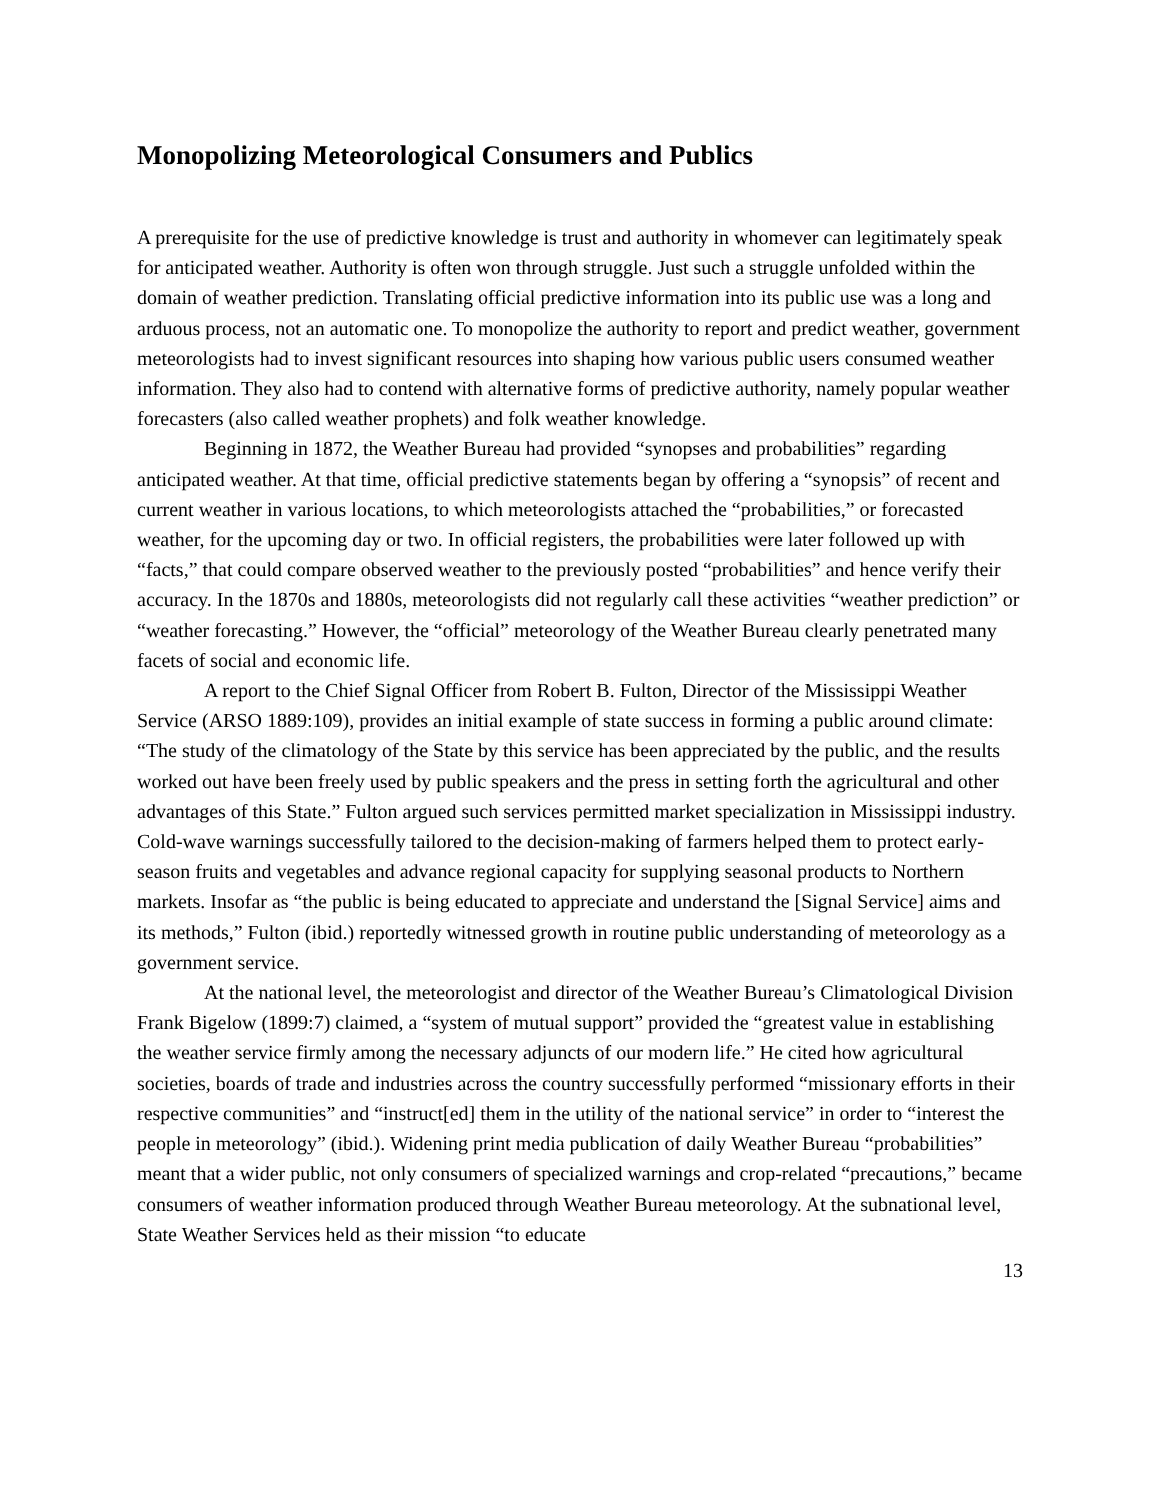Monopolizing Meteorological Consumers and Publics
A prerequisite for the use of predictive knowledge is trust and authority in whomever can legitimately speak for anticipated weather. Authority is often won through struggle. Just such a struggle unfolded within the domain of weather prediction. Translating official predictive information into its public use was a long and arduous process, not an automatic one. To monopolize the authority to report and predict weather, government meteorologists had to invest significant resources into shaping how various public users consumed weather information. They also had to contend with alternative forms of predictive authority, namely popular weather forecasters (also called weather prophets) and folk weather knowledge.
Beginning in 1872, the Weather Bureau had provided “synopses and probabilities” regarding anticipated weather. At that time, official predictive statements began by offering a “synopsis” of recent and current weather in various locations, to which meteorologists attached the “probabilities,” or forecasted weather, for the upcoming day or two. In official registers, the probabilities were later followed up with “facts,” that could compare observed weather to the previously posted “probabilities” and hence verify their accuracy. In the 1870s and 1880s, meteorologists did not regularly call these activities “weather prediction” or “weather forecasting.” However, the “official” meteorology of the Weather Bureau clearly penetrated many facets of social and economic life.
A report to the Chief Signal Officer from Robert B. Fulton, Director of the Mississippi Weather Service (ARSO 1889:109), provides an initial example of state success in forming a public around climate: “The study of the climatology of the State by this service has been appreciated by the public, and the results worked out have been freely used by public speakers and the press in setting forth the agricultural and other advantages of this State.” Fulton argued such services permitted market specialization in Mississippi industry. Cold-wave warnings successfully tailored to the decision-making of farmers helped them to protect early-season fruits and vegetables and advance regional capacity for supplying seasonal products to Northern markets. Insofar as “the public is being educated to appreciate and understand the [Signal Service] aims and its methods,” Fulton (ibid.) reportedly witnessed growth in routine public understanding of meteorology as a government service.
At the national level, the meteorologist and director of the Weather Bureau’s Climatological Division Frank Bigelow (1899:7) claimed, a “system of mutual support” provided the “greatest value in establishing the weather service firmly among the necessary adjuncts of our modern life.” He cited how agricultural societies, boards of trade and industries across the country successfully performed “missionary efforts in their respective communities” and “instruct[ed] them in the utility of the national service” in order to “interest the people in meteorology” (ibid.). Widening print media publication of daily Weather Bureau “probabilities” meant that a wider public, not only consumers of specialized warnings and crop-related “precautions,” became consumers of weather information produced through Weather Bureau meteorology. At the subnational level, State Weather Services held as their mission “to educate
13